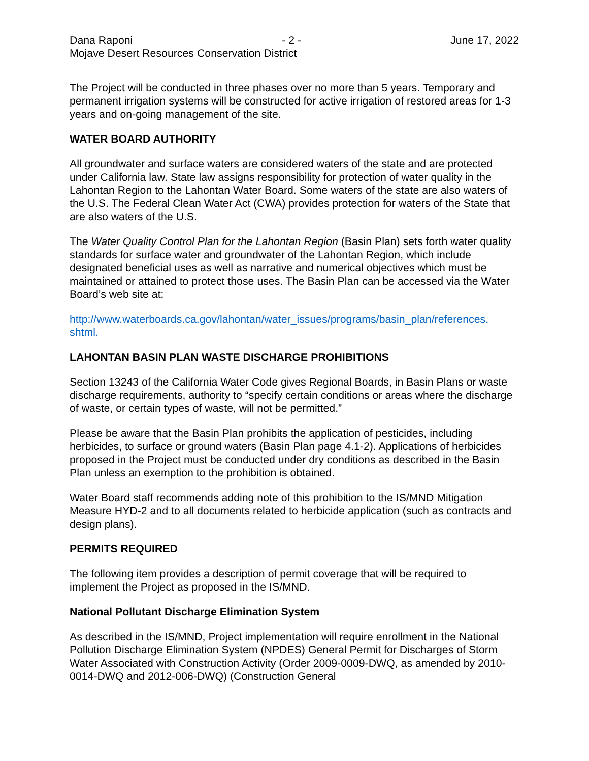Dana Raponi - 2 - June 17, 2022
Mojave Desert Resources Conservation District
The Project will be conducted in three phases over no more than 5 years. Temporary and permanent irrigation systems will be constructed for active irrigation of restored areas for 1-3 years and on-going management of the site.
WATER BOARD AUTHORITY
All groundwater and surface waters are considered waters of the state and are protected under California law. State law assigns responsibility for protection of water quality in the Lahontan Region to the Lahontan Water Board. Some waters of the state are also waters of the U.S. The Federal Clean Water Act (CWA) provides protection for waters of the State that are also waters of the U.S.
The Water Quality Control Plan for the Lahontan Region (Basin Plan) sets forth water quality standards for surface water and groundwater of the Lahontan Region, which include designated beneficial uses as well as narrative and numerical objectives which must be maintained or attained to protect those uses. The Basin Plan can be accessed via the Water Board’s web site at:
http://www.waterboards.ca.gov/lahontan/water_issues/programs/basin_plan/references.
shtml.
LAHONTAN BASIN PLAN WASTE DISCHARGE PROHIBITIONS
Section 13243 of the California Water Code gives Regional Boards, in Basin Plans or waste discharge requirements, authority to “specify certain conditions or areas where the discharge of waste, or certain types of waste, will not be permitted.”
Please be aware that the Basin Plan prohibits the application of pesticides, including herbicides, to surface or ground waters (Basin Plan page 4.1-2). Applications of herbicides proposed in the Project must be conducted under dry conditions as described in the Basin Plan unless an exemption to the prohibition is obtained.
Water Board staff recommends adding note of this prohibition to the IS/MND Mitigation Measure HYD-2 and to all documents related to herbicide application (such as contracts and design plans).
PERMITS REQUIRED
The following item provides a description of permit coverage that will be required to implement the Project as proposed in the IS/MND.
National Pollutant Discharge Elimination System
As described in the IS/MND, Project implementation will require enrollment in the National Pollution Discharge Elimination System (NPDES) General Permit for Discharges of Storm Water Associated with Construction Activity (Order 2009-0009-DWQ, as amended by 2010-0014-DWQ and 2012-006-DWQ) (Construction General